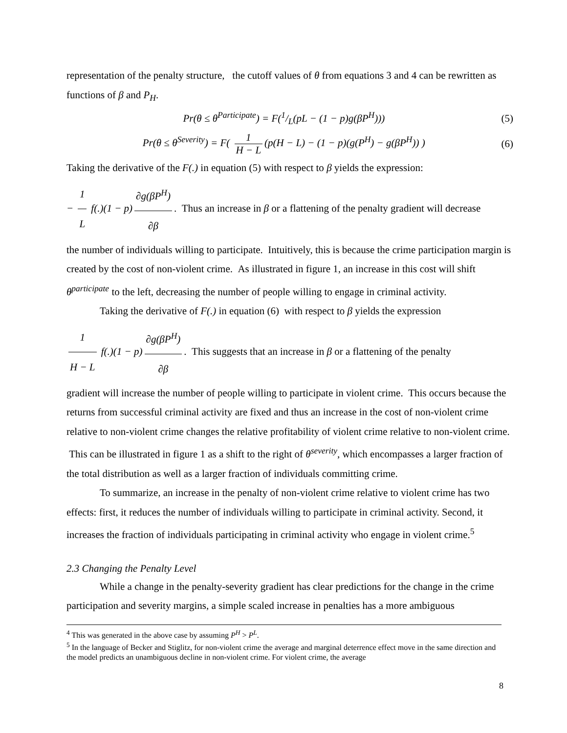representation of the penalty structure, the cutoff values of θ from equations 3 and 4 can be rewritten as functions of β and P<sub>H</sub>.
Pr(θ ≤ θ<sup>Participate</sup>) = F(1/L(pL − (1 − p)g(βP<sup>H</sup>))) (5)
Pr(θ ≤ θ<sup>Severity</sup>) = F( 1 H − L (p(H − L) − (1 − p)(g(P<sup>H</sup>) − g(βP<sup>H</sup>)) ) (6)
Taking the derivative of the F(.) in equation (5) with respect to β yields the expression:
− 1 L f(.)(1 − p) ∂g(βP<sup>H</sup>) ∂β. Thus an increase in β or a flattening of the penalty gradient will decrease
the number of individuals willing to participate. Intuitively, this is because the crime participation margin is created by the cost of non-violent crime. As illustrated in figure 1, an increase in this cost will shift θ<sup>participate</sup> to the left, decreasing the number of people willing to engage in criminal activity.
Taking the derivative of F(.) in equation (6) with respect to β yields the expression
1 H − L f(.)(1 − p) ∂g(βP<sup>H</sup>) ∂β. This suggests that an increase in β or a flattening of the penalty
gradient will increase the number of people willing to participate in violent crime. This occurs because the returns from successful criminal activity are fixed and thus an increase in the cost of non-violent crime relative to non-violent crime changes the relative profitability of violent crime relative to non-violent crime. This can be illustrated in figure 1 as a shift to the right of θ<sup>severity</sup>, which encompasses a larger fraction of the total distribution as well as a larger fraction of individuals committing crime.
To summarize, an increase in the penalty of non-violent crime relative to violent crime has two effects: first, it reduces the number of individuals willing to participate in criminal activity. Second, it increases the fraction of individuals participating in criminal activity who engage in violent crime.<sup>5</sup>
2.3 Changing the Penalty Level
While a change in the penalty-severity gradient has clear predictions for the change in the crime participation and severity margins, a simple scaled increase in penalties has a more ambiguous
<sup>4</sup> This was generated in the above case by assuming P<sup>H</sup> > P<sup>L</sup>.
<sup>5</sup> In the language of Becker and Stiglitz, for non-violent crime the average and marginal deterrence effect move in the same direction and the model predicts an unambiguous decline in non-violent crime. For violent crime, the average
8